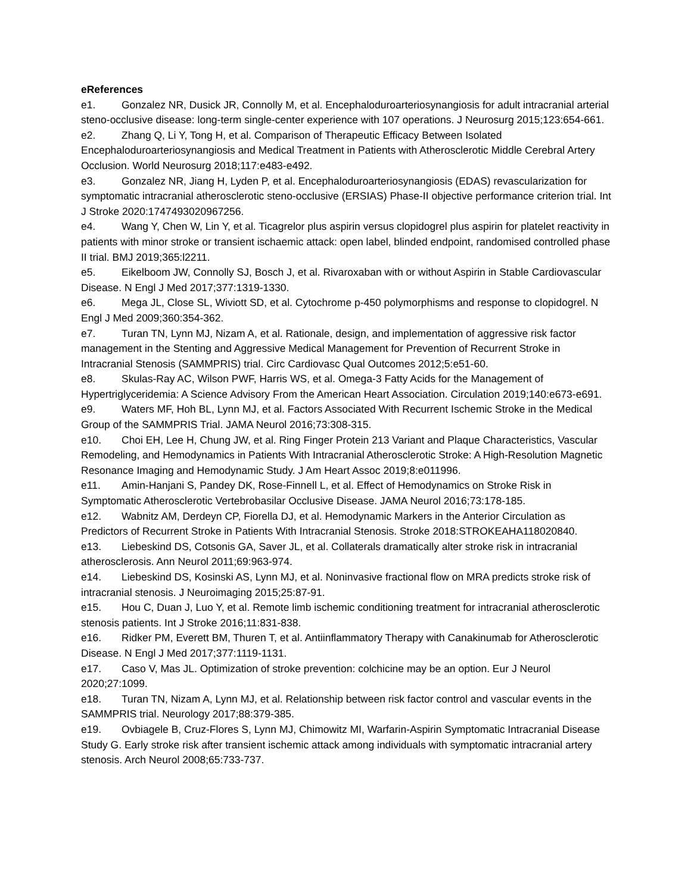eReferences
e1. Gonzalez NR, Dusick JR, Connolly M, et al. Encephaloduroarteriosynangiosis for adult intracranial arterial steno-occlusive disease: long-term single-center experience with 107 operations. J Neurosurg 2015;123:654-661.
e2. Zhang Q, Li Y, Tong H, et al. Comparison of Therapeutic Efficacy Between Isolated Encephaloduroarteriosynangiosis and Medical Treatment in Patients with Atherosclerotic Middle Cerebral Artery Occlusion. World Neurosurg 2018;117:e483-e492.
e3. Gonzalez NR, Jiang H, Lyden P, et al. Encephaloduroarteriosynangiosis (EDAS) revascularization for symptomatic intracranial atherosclerotic steno-occlusive (ERSIAS) Phase-II objective performance criterion trial. Int J Stroke 2020:1747493020967256.
e4. Wang Y, Chen W, Lin Y, et al. Ticagrelor plus aspirin versus clopidogrel plus aspirin for platelet reactivity in patients with minor stroke or transient ischaemic attack: open label, blinded endpoint, randomised controlled phase II trial. BMJ 2019;365:l2211.
e5. Eikelboom JW, Connolly SJ, Bosch J, et al. Rivaroxaban with or without Aspirin in Stable Cardiovascular Disease. N Engl J Med 2017;377:1319-1330.
e6. Mega JL, Close SL, Wiviott SD, et al. Cytochrome p-450 polymorphisms and response to clopidogrel. N Engl J Med 2009;360:354-362.
e7. Turan TN, Lynn MJ, Nizam A, et al. Rationale, design, and implementation of aggressive risk factor management in the Stenting and Aggressive Medical Management for Prevention of Recurrent Stroke in Intracranial Stenosis (SAMMPRIS) trial. Circ Cardiovasc Qual Outcomes 2012;5:e51-60.
e8. Skulas-Ray AC, Wilson PWF, Harris WS, et al. Omega-3 Fatty Acids for the Management of Hypertriglyceridemia: A Science Advisory From the American Heart Association. Circulation 2019;140:e673-e691.
e9. Waters MF, Hoh BL, Lynn MJ, et al. Factors Associated With Recurrent Ischemic Stroke in the Medical Group of the SAMMPRIS Trial. JAMA Neurol 2016;73:308-315.
e10. Choi EH, Lee H, Chung JW, et al. Ring Finger Protein 213 Variant and Plaque Characteristics, Vascular Remodeling, and Hemodynamics in Patients With Intracranial Atherosclerotic Stroke: A High-Resolution Magnetic Resonance Imaging and Hemodynamic Study. J Am Heart Assoc 2019;8:e011996.
e11. Amin-Hanjani S, Pandey DK, Rose-Finnell L, et al. Effect of Hemodynamics on Stroke Risk in Symptomatic Atherosclerotic Vertebrobasilar Occlusive Disease. JAMA Neurol 2016;73:178-185.
e12. Wabnitz AM, Derdeyn CP, Fiorella DJ, et al. Hemodynamic Markers in the Anterior Circulation as Predictors of Recurrent Stroke in Patients With Intracranial Stenosis. Stroke 2018:STROKEAHA118020840.
e13. Liebeskind DS, Cotsonis GA, Saver JL, et al. Collaterals dramatically alter stroke risk in intracranial atherosclerosis. Ann Neurol 2011;69:963-974.
e14. Liebeskind DS, Kosinski AS, Lynn MJ, et al. Noninvasive fractional flow on MRA predicts stroke risk of intracranial stenosis. J Neuroimaging 2015;25:87-91.
e15. Hou C, Duan J, Luo Y, et al. Remote limb ischemic conditioning treatment for intracranial atherosclerotic stenosis patients. Int J Stroke 2016;11:831-838.
e16. Ridker PM, Everett BM, Thuren T, et al. Antiinflammatory Therapy with Canakinumab for Atherosclerotic Disease. N Engl J Med 2017;377:1119-1131.
e17. Caso V, Mas JL. Optimization of stroke prevention: colchicine may be an option. Eur J Neurol 2020;27:1099.
e18. Turan TN, Nizam A, Lynn MJ, et al. Relationship between risk factor control and vascular events in the SAMMPRIS trial. Neurology 2017;88:379-385.
e19. Ovbiagele B, Cruz-Flores S, Lynn MJ, Chimowitz MI, Warfarin-Aspirin Symptomatic Intracranial Disease Study G. Early stroke risk after transient ischemic attack among individuals with symptomatic intracranial artery stenosis. Arch Neurol 2008;65:733-737.